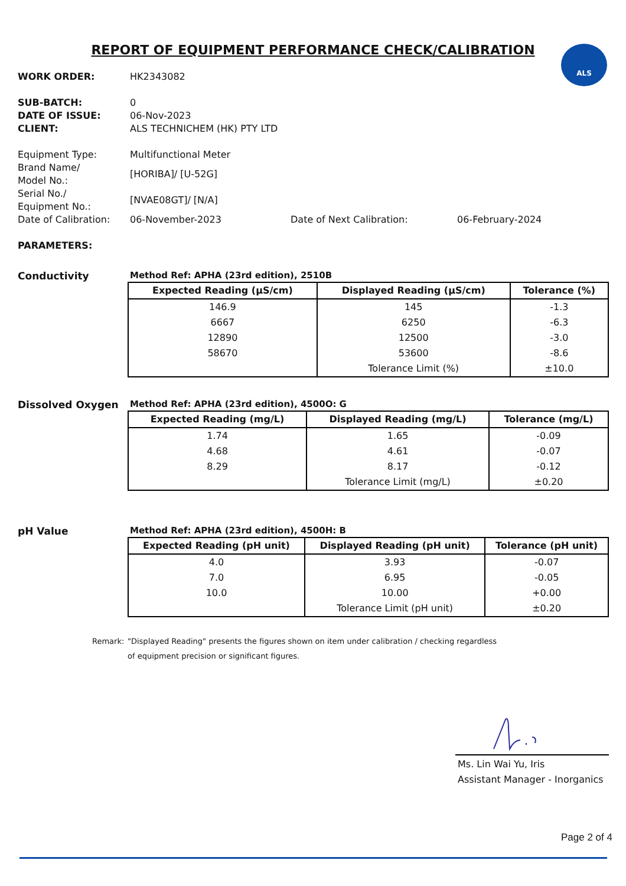ALS
REPORT OF EQUIPMENT PERFORMANCE CHECK/CALIBRATION
WORK ORDER: HK2343082
SUB-BATCH: 0
DATE OF ISSUE: 06-Nov-2023
CLIENT: ALS TECHNICHEM (HK) PTY LTD
Equipment Type: Multifunctional Meter
Brand Name/
Model No.:
[HORIBA]/ [U-52G]
Serial No./
Equipment No.:
[NVAE08GT]/ [N/A]
Date of Calibration:
06-November-2023 Date of Next Calibration: 06-February-2024
PARAMETERS:
Conductivity Method Ref: APHA (23rd edition), 2510B
| Expected Reading (µS/cm) | Displayed Reading (µS/cm) | Tolerance (%) |
| --- | --- | --- |
| 146.9 | 145 | -1.3 |
| 6667 | 6250 | -6.3 |
| 12890 | 12500 | -3.0 |
| 58670 | 53600 | -8.6 |
| | Tolerance Limit (%) | ±10.0 |
Dissolved Oxygen Method Ref: APHA (23rd edition), 4500O: G
| Expected Reading (mg/L) | Displayed Reading (mg/L) | Tolerance (mg/L) |
| --- | --- | --- |
| 1.74 | 1.65 | -0.09 |
| 4.68 | 4.61 | -0.07 |
| 8.29 | 8.17 | -0.12 |
| | Tolerance Limit (mg/L) | ±0.20 |
pH Value Method Ref: APHA (23rd edition), 4500H: B
| Expected Reading (pH unit) | Displayed Reading (pH unit) | Tolerance (pH unit) |
| --- | --- | --- |
| 4.0 | 3.93 | -0.07 |
| 7.0 | 6.95 | -0.05 |
| 10.0 | 10.00 | +0.00 |
| | Tolerance Limit (pH unit) | ±0.20 |
Remark: "Displayed Reading" presents the figures shown on item under calibration / checking regardless
of equipment precision or significant figures.
Ms. Lin Wai Yu, Iris
Assistant Manager - Inorganics
Page 2 of 4